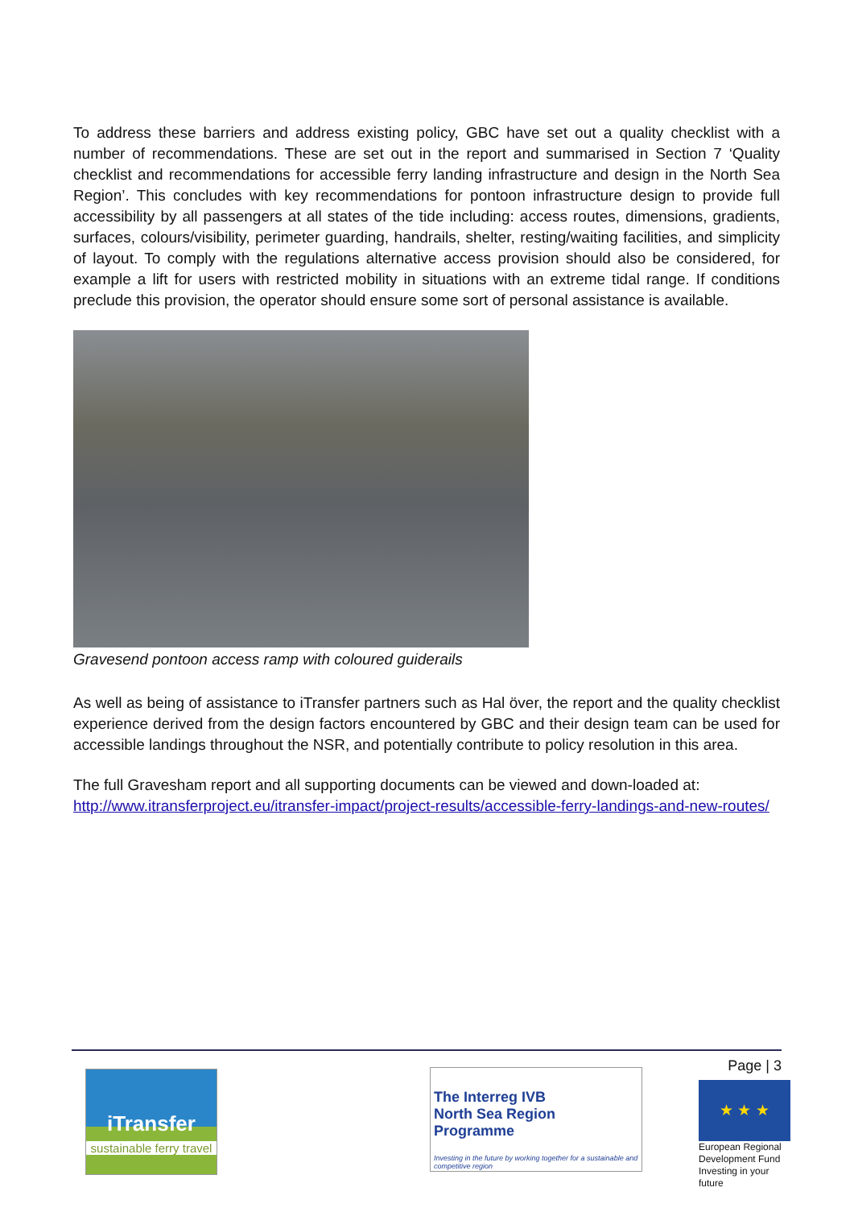To address these barriers and address existing policy, GBC have set out a quality checklist with a number of recommendations. These are set out in the report and summarised in Section 7 ‘Quality checklist and recommendations for accessible ferry landing infrastructure and design in the North Sea Region’. This concludes with key recommendations for pontoon infrastructure design to provide full accessibility by all passengers at all states of the tide including: access routes, dimensions, gradients, surfaces, colours/visibility, perimeter guarding, handrails, shelter, resting/waiting facilities, and simplicity of layout. To comply with the regulations alternative access provision should also be considered, for example a lift for users with restricted mobility in situations with an extreme tidal range. If conditions preclude this provision, the operator should ensure some sort of personal assistance is available.
Gravesend pontoon access ramp with coloured guiderails
As well as being of assistance to iTransfer partners such as Hal över, the report and the quality checklist experience derived from the design factors encountered by GBC and their design team can be used for accessible landings throughout the NSR, and potentially contribute to policy resolution in this area.
The full Gravesham report and all supporting documents can be viewed and down-loaded at: http://www.itransferproject.eu/itransfer-impact/project-results/accessible-ferry-landings-and-new-routes/
Page | 3
iTransfer
sustainable ferry travel
The Interreg IVB
North Sea Region
Programme
Investing in the future by working together for a sustainable and competitive region
★ ★ ★
European Regional Development Fund
Investing in your future